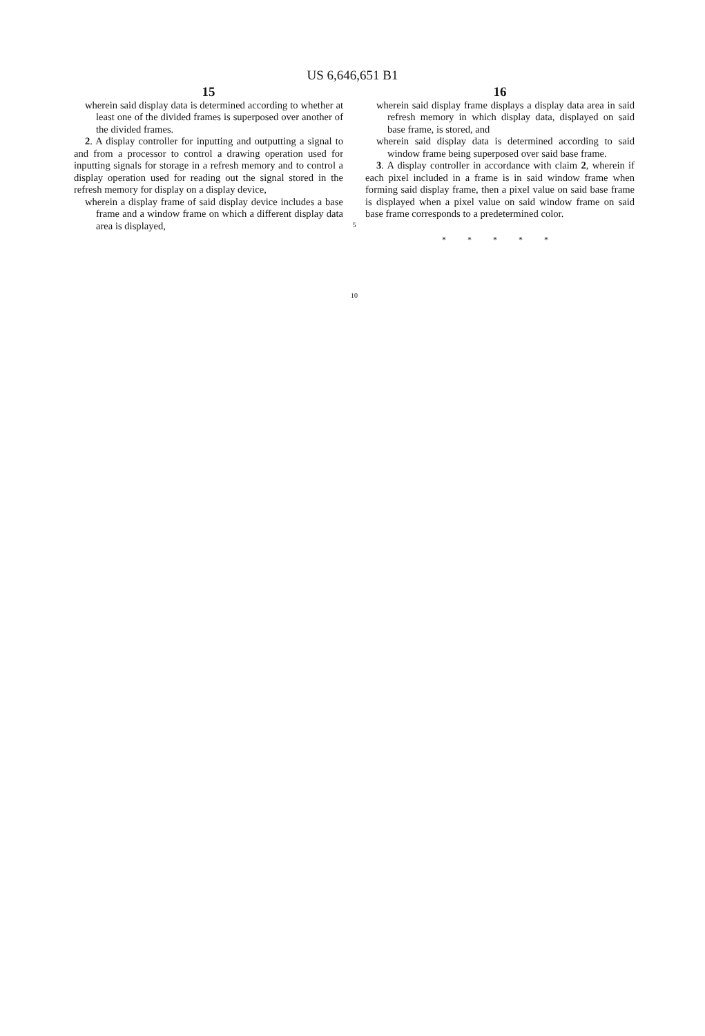US 6,646,651 B1
15
wherein said display data is determined according to whether at least one of the divided frames is superposed over another of the divided frames.
2. A display controller for inputting and outputting a signal to and from a processor to control a drawing operation used for inputting signals for storage in a refresh memory and to control a display operation used for reading out the signal stored in the refresh memory for display on a display device,
wherein a display frame of said display device includes a base frame and a window frame on which a different display data area is displayed,
5
10
16
wherein said display frame displays a display data area in said refresh memory in which display data, displayed on said base frame, is stored, and
wherein said display data is determined according to said window frame being superposed over said base frame.
3. A display controller in accordance with claim 2, wherein if each pixel included in a frame is in said window frame when forming said display frame, then a pixel value on said base frame is displayed when a pixel value on said window frame on said base frame corresponds to a predetermined color.
* * * * *